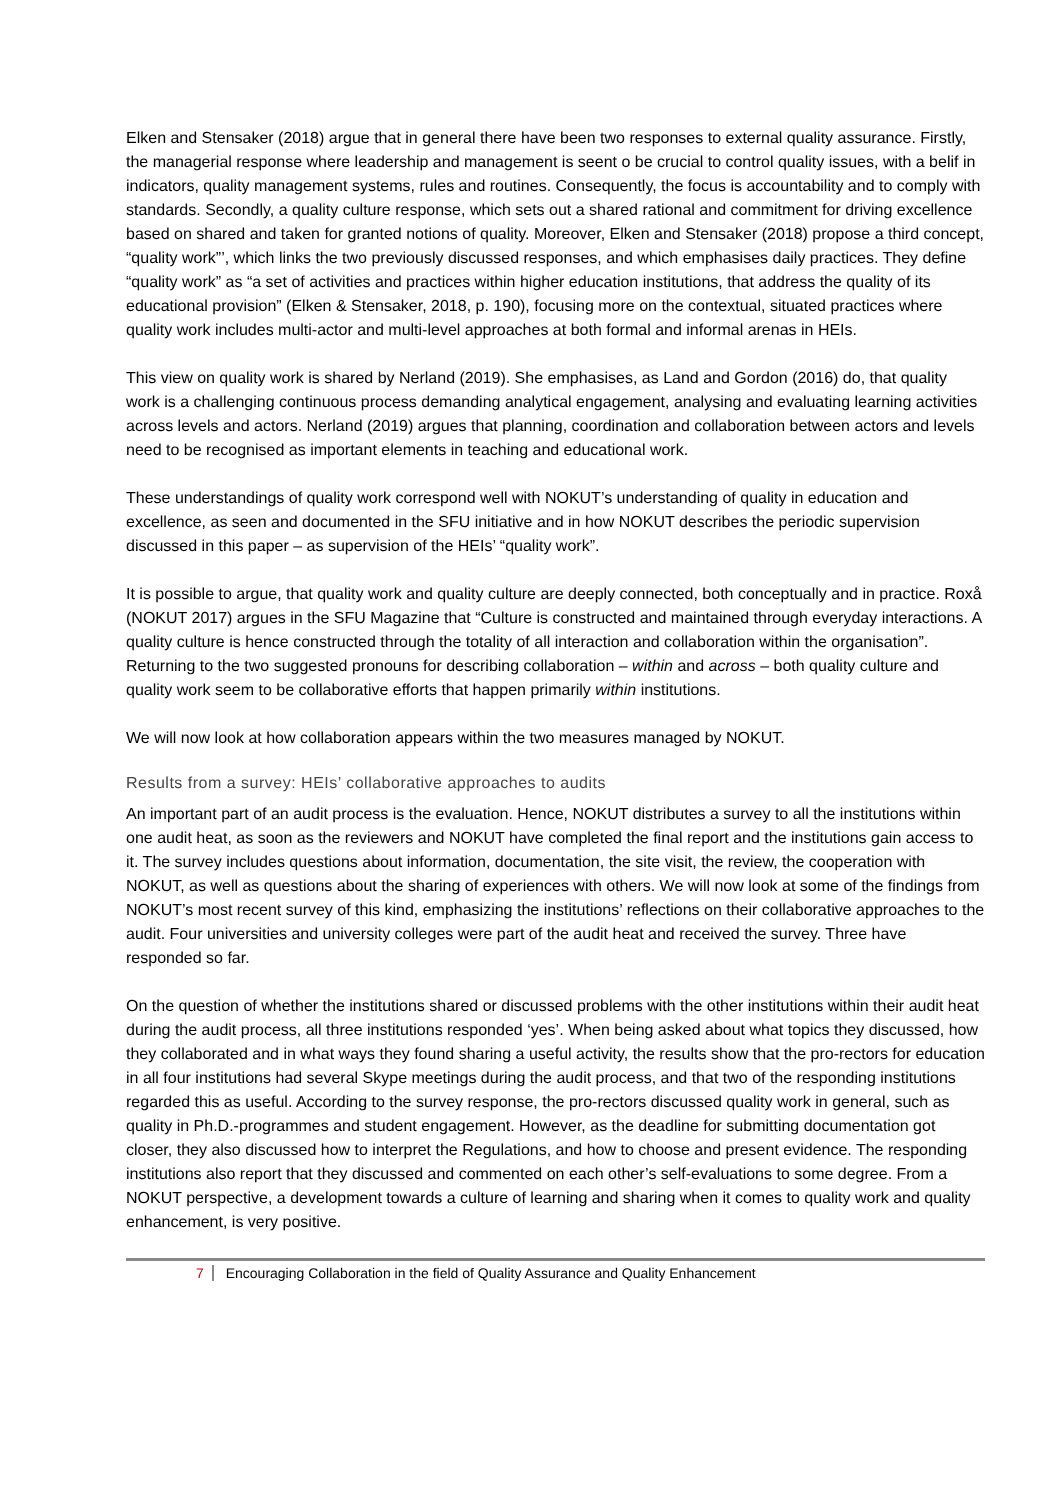Elken and Stensaker (2018) argue that in general there have been two responses to external quality assurance. Firstly, the managerial response where leadership and management is seent o be crucial to control quality issues, with a belif in indicators, quality management systems, rules and routines. Consequently, the focus is accountability and to comply with standards. Secondly, a quality culture response, which sets out a shared rational and commitment for driving excellence based on shared and taken for granted notions of quality. Moreover, Elken and Stensaker (2018) propose a third concept, “quality work”’, which links the two previously discussed responses, and which emphasises daily practices. They define “quality work” as “a set of activities and practices within higher education institutions, that address the quality of its educational provision” (Elken & Stensaker, 2018, p. 190), focusing more on the contextual, situated practices where quality work includes multi-actor and multi-level approaches at both formal and informal arenas in HEIs.
This view on quality work is shared by Nerland (2019). She emphasises, as Land and Gordon (2016) do, that quality work is a challenging continuous process demanding analytical engagement, analysing and evaluating learning activities across levels and actors. Nerland (2019) argues that planning, coordination and collaboration between actors and levels need to be recognised as important elements in teaching and educational work.
These understandings of quality work correspond well with NOKUT’s understanding of quality in education and excellence, as seen and documented in the SFU initiative and in how NOKUT describes the periodic supervision discussed in this paper – as supervision of the HEIs’ “quality work”.
It is possible to argue, that quality work and quality culture are deeply connected, both conceptually and in practice. Roxå (NOKUT 2017) argues in the SFU Magazine that “Culture is constructed and maintained through everyday interactions. A quality culture is hence constructed through the totality of all interaction and collaboration within the organisation”. Returning to the two suggested pronouns for describing collaboration – within and across – both quality culture and quality work seem to be collaborative efforts that happen primarily within institutions.
We will now look at how collaboration appears within the two measures managed by NOKUT.
Results from a survey: HEIs’ collaborative approaches to audits
An important part of an audit process is the evaluation. Hence, NOKUT distributes a survey to all the institutions within one audit heat, as soon as the reviewers and NOKUT have completed the final report and the institutions gain access to it. The survey includes questions about information, documentation, the site visit, the review, the cooperation with NOKUT, as well as questions about the sharing of experiences with others. We will now look at some of the findings from NOKUT’s most recent survey of this kind, emphasizing the institutions’ reflections on their collaborative approaches to the audit. Four universities and university colleges were part of the audit heat and received the survey. Three have responded so far.
On the question of whether the institutions shared or discussed problems with the other institutions within their audit heat during the audit process, all three institutions responded ‘yes’. When being asked about what topics they discussed, how they collaborated and in what ways they found sharing a useful activity, the results show that the pro-rectors for education in all four institutions had several Skype meetings during the audit process, and that two of the responding institutions regarded this as useful. According to the survey response, the pro-rectors discussed quality work in general, such as quality in Ph.D.-programmes and student engagement. However, as the deadline for submitting documentation got closer, they also discussed how to interpret the Regulations, and how to choose and present evidence. The responding institutions also report that they discussed and commented on each other’s self-evaluations to some degree. From a NOKUT perspective, a development towards a culture of learning and sharing when it comes to quality work and quality enhancement, is very positive.
7 Encouraging Collaboration in the field of Quality Assurance and Quality Enhancement